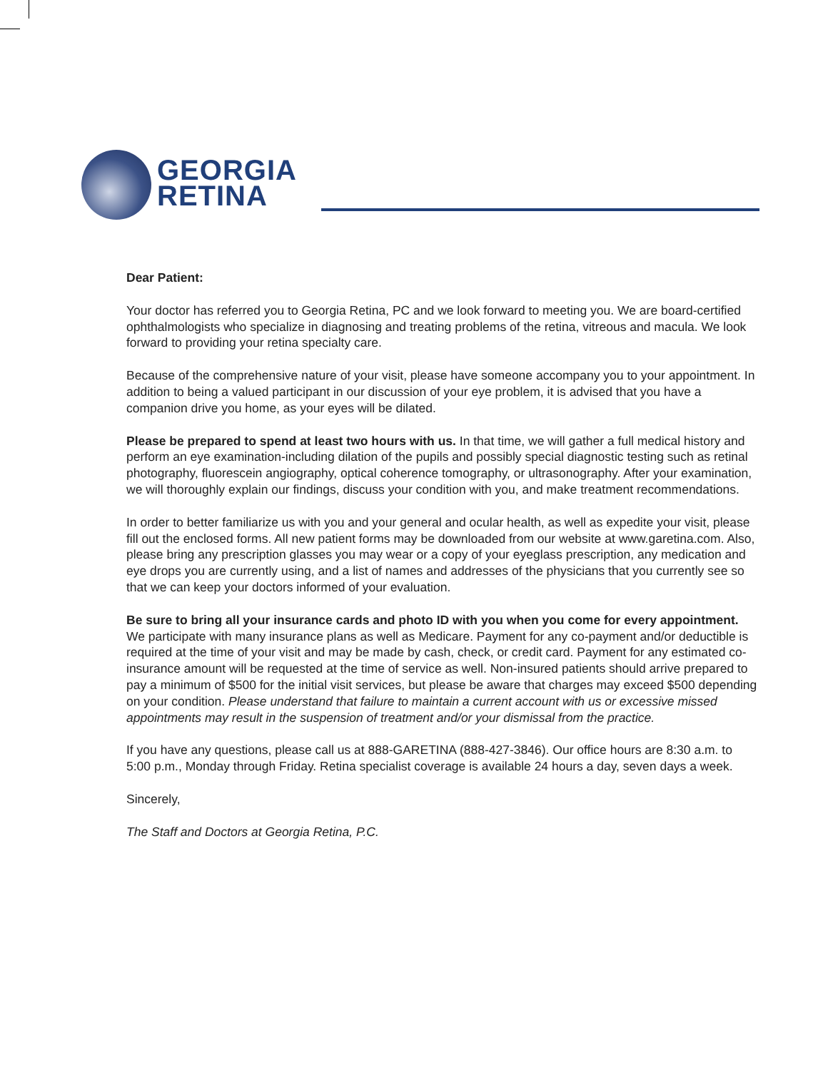GEORGIA
RETINA
Dear Patient:
Your doctor has referred you to Georgia Retina, PC and we look forward to meeting you. We are board-certified ophthalmologists who specialize in diagnosing and treating problems of the retina, vitreous and macula. We look forward to providing your retina specialty care.
Because of the comprehensive nature of your visit, please have someone accompany you to your appointment. In addition to being a valued participant in our discussion of your eye problem, it is advised that you have a companion drive you home, as your eyes will be dilated.
Please be prepared to spend at least two hours with us. In that time, we will gather a full medical history and perform an eye examination-including dilation of the pupils and possibly special diagnostic testing such as retinal photography, fluorescein angiography, optical coherence tomography, or ultrasonography. After your examination, we will thoroughly explain our findings, discuss your condition with you, and make treatment recommendations.
In order to better familiarize us with you and your general and ocular health, as well as expedite your visit, please fill out the enclosed forms. All new patient forms may be downloaded from our website at www.garetina.com. Also, please bring any prescription glasses you may wear or a copy of your eyeglass prescription, any medication and eye drops you are currently using, and a list of names and addresses of the physicians that you currently see so that we can keep your doctors informed of your evaluation.
Be sure to bring all your insurance cards and photo ID with you when you come for every appointment. We participate with many insurance plans as well as Medicare. Payment for any co-payment and/or deductible is required at the time of your visit and may be made by cash, check, or credit card. Payment for any estimated co-insurance amount will be requested at the time of service as well. Non-insured patients should arrive prepared to pay a minimum of $500 for the initial visit services, but please be aware that charges may exceed $500 depending on your condition. Please understand that failure to maintain a current account with us or excessive missed appointments may result in the suspension of treatment and/or your dismissal from the practice.
If you have any questions, please call us at 888-GARETINA (888-427-3846). Our office hours are 8:30 a.m. to 5:00 p.m., Monday through Friday. Retina specialist coverage is available 24 hours a day, seven days a week.
Sincerely,
The Staff and Doctors at Georgia Retina, P.C.